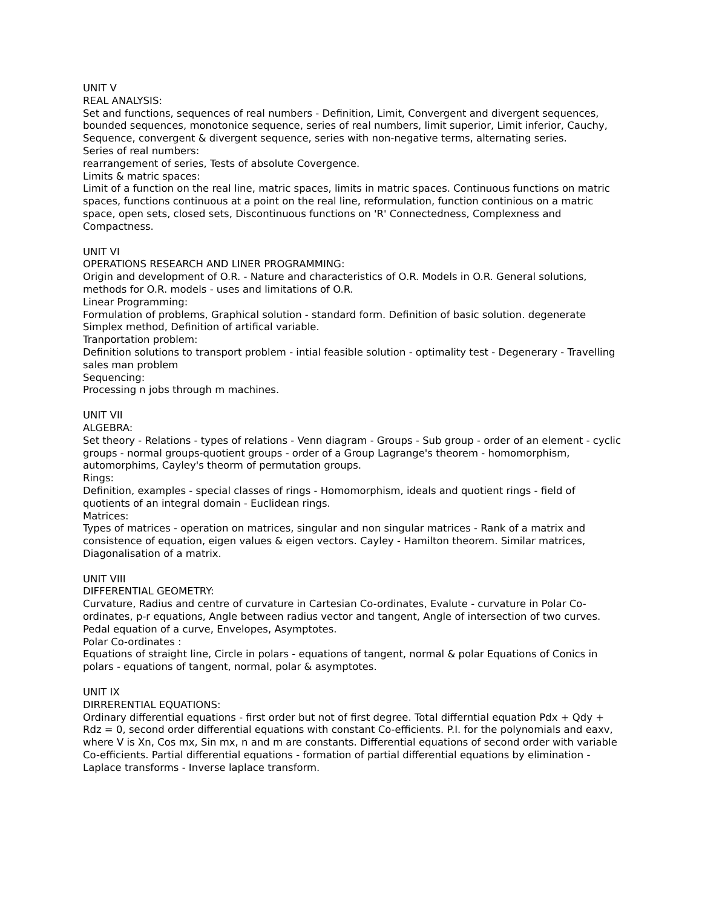UNIT V
REAL ANALYSIS:
Set and functions, sequences of real numbers - Definition, Limit, Convergent and divergent sequences, bounded sequences, monotonice sequence, series of real numbers, limit superior, Limit inferior, Cauchy, Sequence, convergent & divergent sequence, series with non-negative terms, alternating series.
Series of real numbers:
rearrangement of series, Tests of absolute Covergence.
Limits & matric spaces:
Limit of a function on the real line, matric spaces, limits in matric spaces. Continuous functions on matric spaces, functions continuous at a point on the real line, reformulation, function continious on a matric space, open sets, closed sets, Discontinuous functions on 'R' Connectedness, Complexness and Compactness.
UNIT VI
OPERATIONS RESEARCH AND LINER PROGRAMMING:
Origin and development of O.R. - Nature and characteristics of O.R. Models in O.R. General solutions, methods for O.R. models - uses and limitations of O.R.
Linear Programming:
Formulation of problems, Graphical solution - standard form. Definition of basic solution. degenerate Simplex method, Definition of artifical variable.
Tranportation problem:
Definition solutions to transport problem - intial feasible solution - optimality test - Degenerary - Travelling sales man problem
Sequencing:
Processing n jobs through m machines.
UNIT VII
ALGEBRA:
Set theory - Relations - types of relations - Venn diagram - Groups - Sub group - order of an element - cyclic groups - normal groups-quotient groups - order of a Group Lagrange's theorem - homomorphism, automorphims, Cayley's theorm of permutation groups.
Rings:
Definition, examples - special classes of rings - Homomorphism, ideals and quotient rings - field of quotients of an integral domain - Euclidean rings.
Matrices:
Types of matrices - operation on matrices, singular and non singular matrices - Rank of a matrix and consistence of equation, eigen values & eigen vectors. Cayley - Hamilton theorem. Similar matrices, Diagonalisation of a matrix.
UNIT VIII
DIFFERENTIAL GEOMETRY:
Curvature, Radius and centre of curvature in Cartesian Co-ordinates, Evalute - curvature in Polar Co-ordinates, p-r equations, Angle between radius vector and tangent, Angle of intersection of two curves. Pedal equation of a curve, Envelopes, Asymptotes.
Polar Co-ordinates :
Equations of straight line, Circle in polars - equations of tangent, normal & polar Equations of Conics in polars - equations of tangent, normal, polar & asymptotes.
UNIT IX
DIRRERENTIAL EQUATIONS:
Ordinary differential equations - first order but not of first degree. Total differntial equation Pdx + Qdy + Rdz = 0, second order differential equations with constant Co-efficients. P.I. for the polynomials and eaxv, where V is Xn, Cos mx, Sin mx, n and m are constants. Differential equations of second order with variable Co-efficients. Partial differential equations - formation of partial differential equations by elimination - Laplace transforms - Inverse laplace transform.